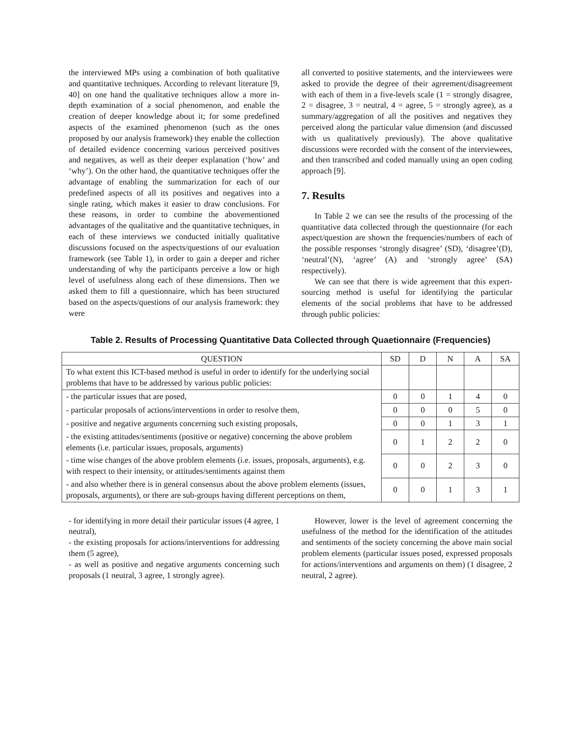the interviewed MPs using a combination of both qualitative and quantitative techniques. According to relevant literature [9, 40] on one hand the qualitative techniques allow a more in-depth examination of a social phenomenon, and enable the creation of deeper knowledge about it; for some predefined aspects of the examined phenomenon (such as the ones proposed by our analysis framework) they enable the collection of detailed evidence concerning various perceived positives and negatives, as well as their deeper explanation (‘how’ and ‘why’). On the other hand, the quantitative techniques offer the advantage of enabling the summarization for each of our predefined aspects of all its positives and negatives into a single rating, which makes it easier to draw conclusions. For these reasons, in order to combine the abovementioned advantages of the qualitative and the quantitative techniques, in each of these interviews we conducted initially qualitative discussions focused on the aspects/questions of our evaluation framework (see Table 1), in order to gain a deeper and richer understanding of why the participants perceive a low or high level of usefulness along each of these dimensions. Then we asked them to fill a questionnaire, which has been structured based on the aspects/questions of our analysis framework: they were
all converted to positive statements, and the interviewees were asked to provide the degree of their agreement/disagreement with each of them in a five-levels scale (1 = strongly disagree, 2 = disagree, 3 = neutral, 4 = agree, 5 = strongly agree), as a summary/aggregation of all the positives and negatives they perceived along the particular value dimension (and discussed with us qualitatively previously). The above qualitative discussions were recorded with the consent of the interviewees, and then transcribed and coded manually using an open coding approach [9].
7. Results
In Table 2 we can see the results of the processing of the quantitative data collected through the questionnaire (for each aspect/question are shown the frequencies/numbers of each of the possible responses ‘strongly disagree’ (SD), ‘disagree’(D), ‘neutral’(N), ‘agree’ (A) and ‘strongly agree’ (SA) respectively).
We can see that there is wide agreement that this expert-sourcing method is useful for identifying the particular elements of the social problems that have to be addressed through public policies:
Table 2. Results of Processing Quantitative Data Collected through Quaetionnaire (Frequencies)
| QUESTION | SD | D | N | A | SA |
| --- | --- | --- | --- | --- | --- |
| To what extent this ICT-based method is useful in order to identify for the underlying social problems that have to be addressed by various public policies: | | | | | |
| - the particular issues that are posed, | 0 | 0 | 1 | 4 | 0 |
| - particular proposals of actions/interventions in order to resolve them, | 0 | 0 | 0 | 5 | 0 |
| - positive and negative arguments concerning such existing proposals, | 0 | 0 | 1 | 3 | 1 |
| - the existing attitudes/sentiments (positive or negative) concerning the above problem elements (i.e. particular issues, proposals, arguments) | 0 | 1 | 2 | 2 | 0 |
| - time wise changes of the above problem elements (i.e. issues, proposals, arguments), e.g. with respect to their intensity, or attitudes/sentiments against them | 0 | 0 | 2 | 3 | 0 |
| - and also whether there is in general consensus about the above problem elements (issues, proposals, arguments), or there are sub-groups having different perceptions on them, | 0 | 0 | 1 | 3 | 1 |
- for identifying in more detail their particular issues (4 agree, 1 neutral),
- the existing proposals for actions/interventions for addressing them (5 agree),
- as well as positive and negative arguments concerning such proposals (1 neutral, 3 agree, 1 strongly agree).
However, lower is the level of agreement concerning the usefulness of the method for the identification of the attitudes and sentiments of the society concerning the above main social problem elements (particular issues posed, expressed proposals for actions/interventions and arguments on them) (1 disagree, 2 neutral, 2 agree).